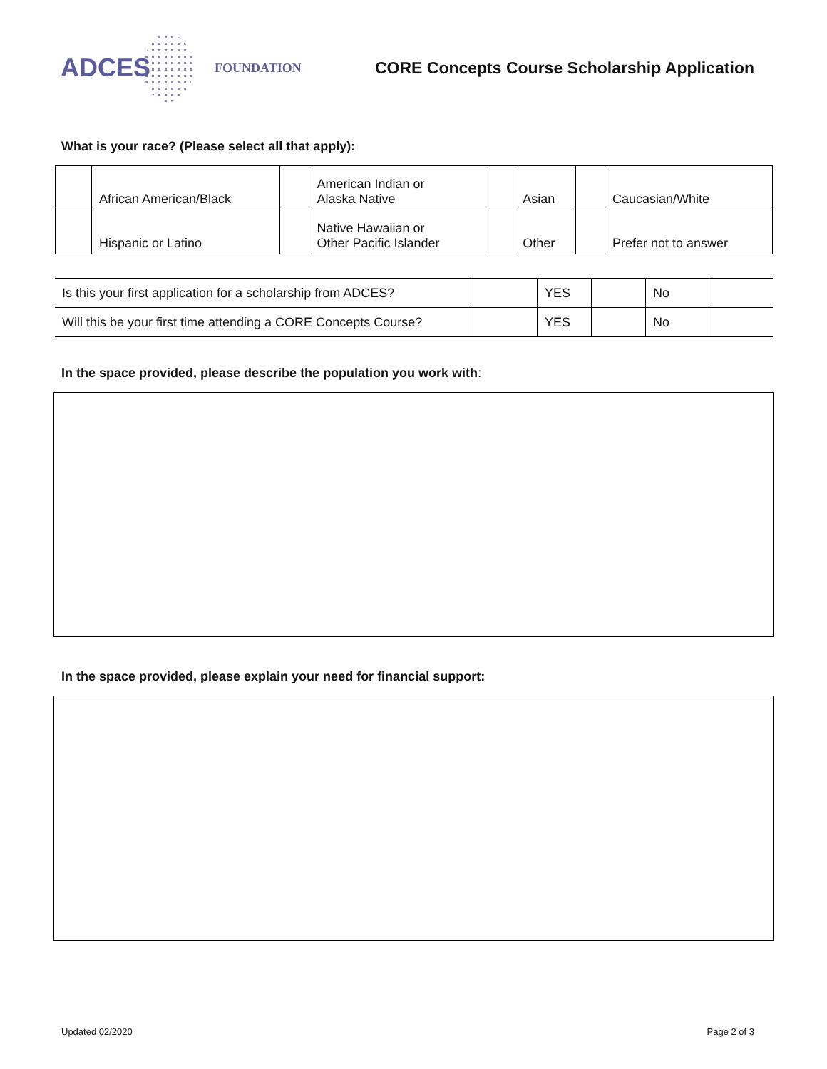ADCES
FOUNDATION
CORE Concepts Course Scholarship Application
What is your race? (Please select all that apply):
| | African American/Black | | American Indian or Alaska Native | | Asian | | Caucasian/White |
| | Hispanic or Latino | | Native Hawaiian or Other Pacific Islander | | Other | | Prefer not to answer |
| Is this your first application for a scholarship from ADCES? | | YES | | No | |
| Will this be your first time attending a CORE Concepts Course? | | YES | | No | |
In the space provided, please describe the population you work with:
In the space provided, please explain your need for financial support:
Updated 02/2020 Page 2 of 3